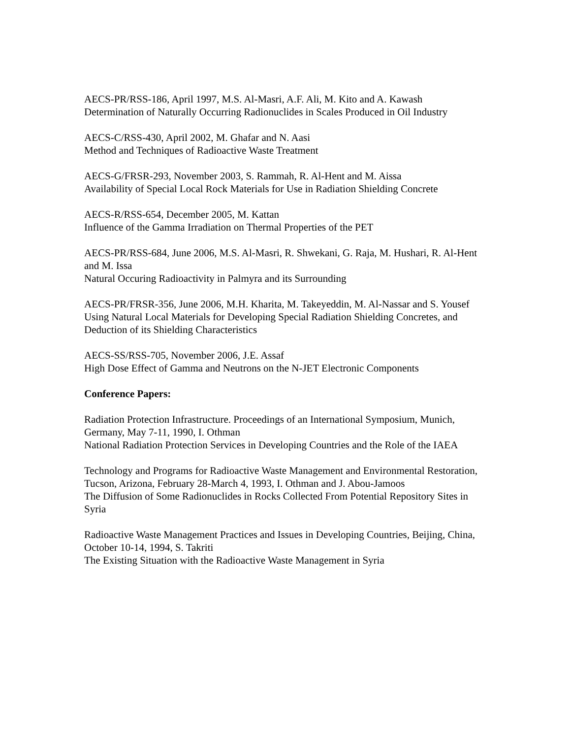AECS-PR/RSS-186, April 1997, M.S. Al-Masri, A.F. Ali, M. Kito and A. Kawash
Determination of Naturally Occurring Radionuclides in Scales Produced in Oil Industry
AECS-C/RSS-430, April 2002, M. Ghafar and N. Aasi
Method and Techniques of Radioactive Waste Treatment
AECS-G/FRSR-293, November 2003, S. Rammah, R. Al-Hent and M. Aissa
Availability of Special Local Rock Materials for Use in Radiation Shielding Concrete
AECS-R/RSS-654, December 2005, M. Kattan
Influence of the Gamma Irradiation on Thermal Properties of the PET
AECS-PR/RSS-684, June 2006, M.S. Al-Masri, R. Shwekani, G. Raja, M. Hushari, R. Al-Hent and M. Issa
Natural Occuring Radioactivity in Palmyra and its Surrounding
AECS-PR/FRSR-356, June 2006, M.H. Kharita, M. Takeyeddin, M. Al-Nassar and S. Yousef
Using Natural Local Materials for Developing Special Radiation Shielding Concretes, and Deduction of its Shielding Characteristics
AECS-SS/RSS-705, November 2006, J.E. Assaf
High Dose Effect of Gamma and Neutrons on the N-JET Electronic Components
Conference Papers:
Radiation Protection Infrastructure. Proceedings of an International Symposium, Munich, Germany, May 7-11, 1990, I. Othman
National Radiation Protection Services in Developing Countries and the Role of the IAEA
Technology and Programs for Radioactive Waste Management and Environmental Restoration, Tucson, Arizona, February 28-March 4, 1993, I. Othman and J. Abou-Jamoos
The Diffusion of Some Radionuclides in Rocks Collected From Potential Repository Sites in Syria
Radioactive Waste Management Practices and Issues in Developing Countries, Beijing, China, October 10-14, 1994, S. Takriti
The Existing Situation with the Radioactive Waste Management in Syria